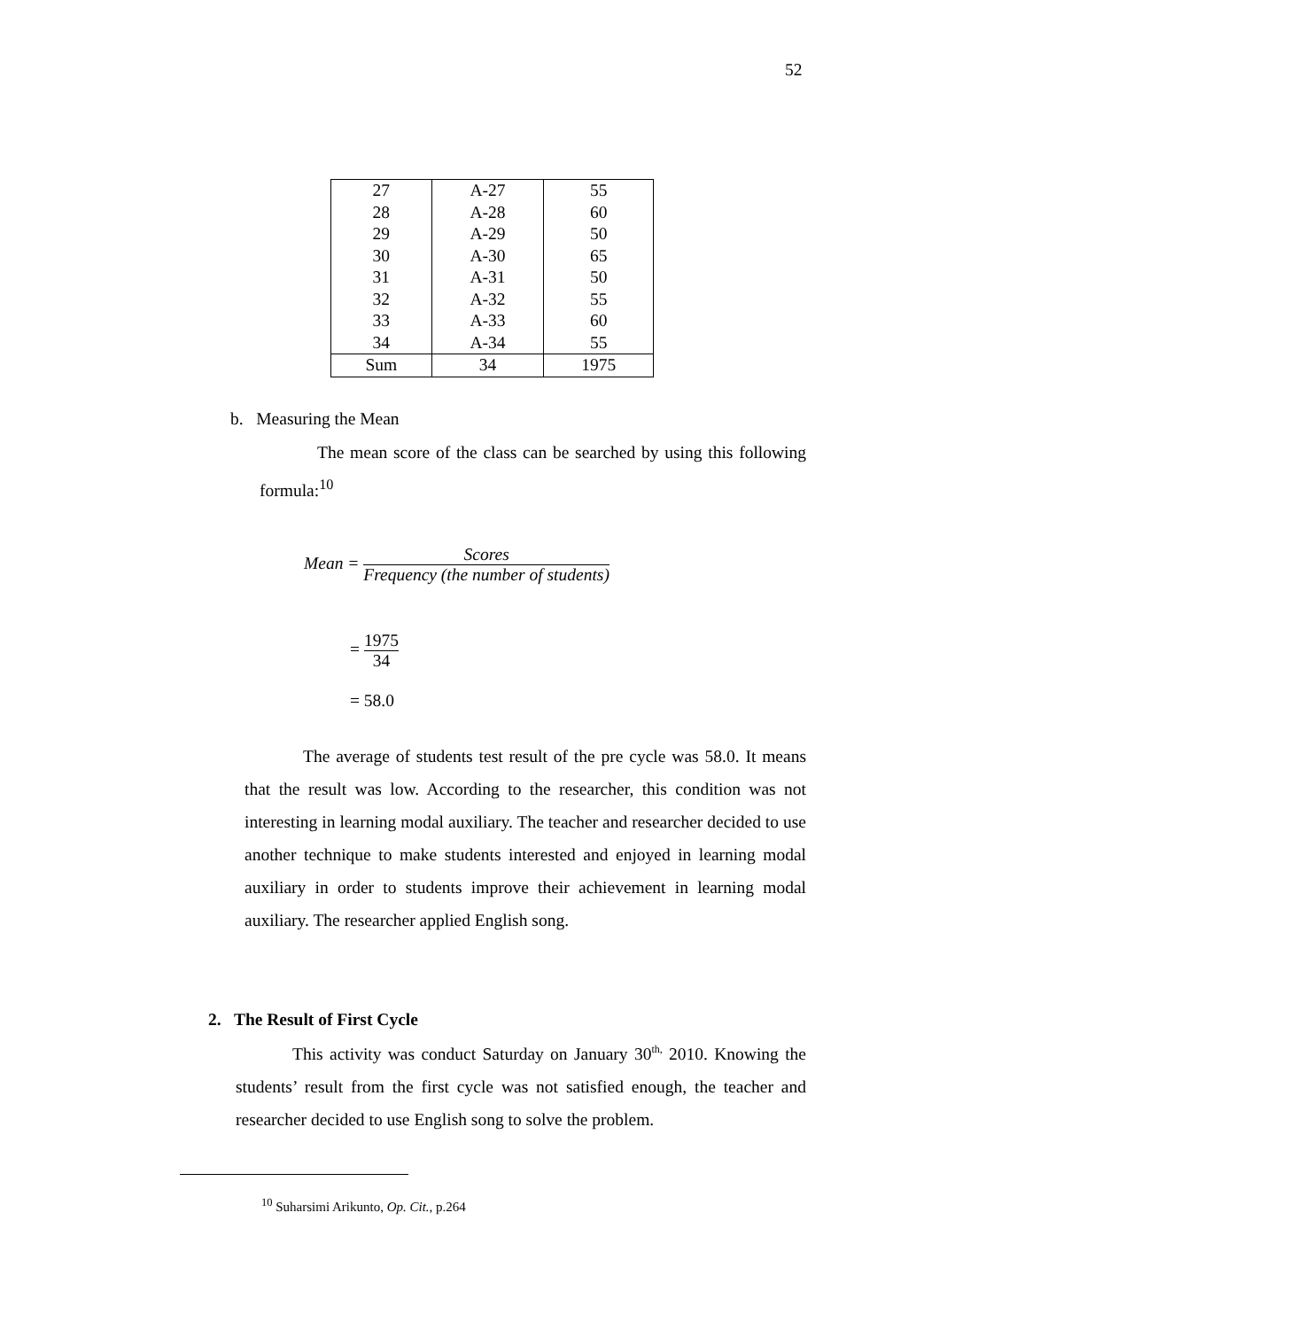52
| 27 | A-27 | 55 |
| 28 | A-28 | 60 |
| 29 | A-29 | 50 |
| 30 | A-30 | 65 |
| 31 | A-31 | 50 |
| 32 | A-32 | 55 |
| 33 | A-33 | 60 |
| 34 | A-34 | 55 |
| Sum | 34 | 1975 |
b. Measuring the Mean
The mean score of the class can be searched by using this following formula:<sup>10</sup>
Mean = Scores Frequency (the number of students)
= 1975 34
= 58.0
The average of students test result of the pre cycle was 58.0. It means that the result was low. According to the researcher, this condition was not interesting in learning modal auxiliary. The teacher and researcher decided to use another technique to make students interested and enjoyed in learning modal auxiliary in order to students improve their achievement in learning modal auxiliary. The researcher applied English song.
2. The Result of First Cycle
This activity was conduct Saturday on January 30<sup>th,</sup> 2010. Knowing the students’ result from the first cycle was not satisfied enough, the teacher and researcher decided to use English song to solve the problem.
<sup>10</sup> Suharsimi Arikunto, Op. Cit., p.264